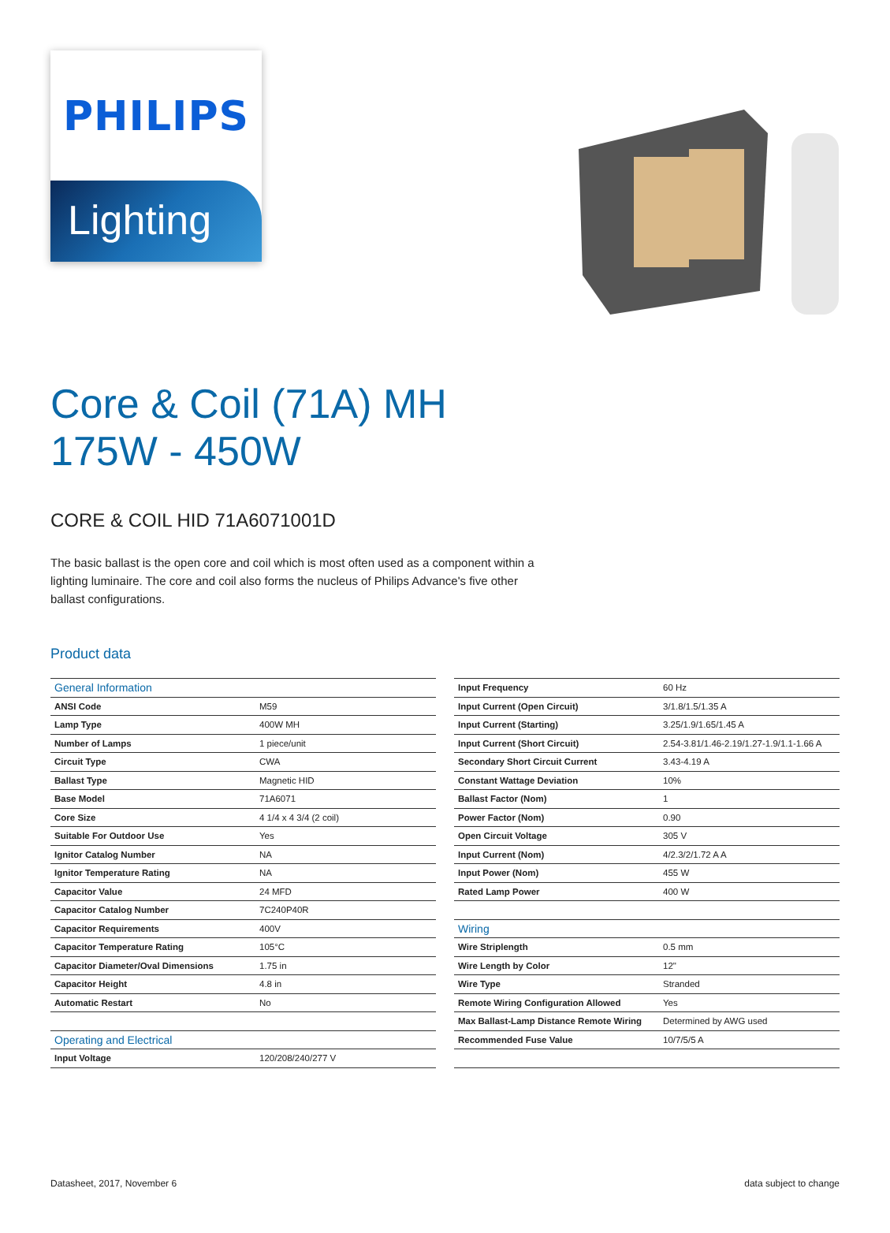PHILIPS
Lighting
Core & Coil (71A) MH
175W - 450W
CORE & COIL HID 71A6071001D
The basic ballast is the open core and coil which is most often used as a component within a lighting luminaire. The core and coil also forms the nucleus of Philips Advance's five other ballast configurations.
Product data
| General Information | |
| ANSI Code | M59 |
| Lamp Type | 400W MH |
| Number of Lamps | 1 piece/unit |
| Circuit Type | CWA |
| Ballast Type | Magnetic HID |
| Base Model | 71A6071 |
| Core Size | 4 1/4 x 4 3/4 (2 coil) |
| Suitable For Outdoor Use | Yes |
| Ignitor Catalog Number | NA |
| Ignitor Temperature Rating | NA |
| Capacitor Value | 24 MFD |
| Capacitor Catalog Number | 7C240P40R |
| Capacitor Requirements | 400V |
| Capacitor Temperature Rating | 105°C |
| Capacitor Diameter/Oval Dimensions | 1.75 in |
| Capacitor Height | 4.8 in |
| Automatic Restart | No |
| Operating and Electrical | |
| Input Voltage | 120/208/240/277 V |
| Input Frequency | 60 Hz |
| Input Current (Open Circuit) | 3/1.8/1.5/1.35 A |
| Input Current (Starting) | 3.25/1.9/1.65/1.45 A |
| Input Current (Short Circuit) | 2.54-3.81/1.46-2.19/1.27-1.9/1.1-1.66 A |
| Secondary Short Circuit Current | 3.43-4.19 A |
| Constant Wattage Deviation | 10% |
| Ballast Factor (Nom) | 1 |
| Power Factor (Nom) | 0.90 |
| Open Circuit Voltage | 305 V |
| Input Current (Nom) | 4/2.3/2/1.72 A A |
| Input Power (Nom) | 455 W |
| Rated Lamp Power | 400 W |
| Wiring | |
| Wire Striplength | 0.5 mm |
| Wire Length by Color | 12" |
| Wire Type | Stranded |
| Remote Wiring Configuration Allowed | Yes |
| Max Ballast-Lamp Distance Remote Wiring | Determined by AWG used |
| Recommended Fuse Value | 10/7/5/5 A |
Datasheet, 2017, November 6 data subject to change